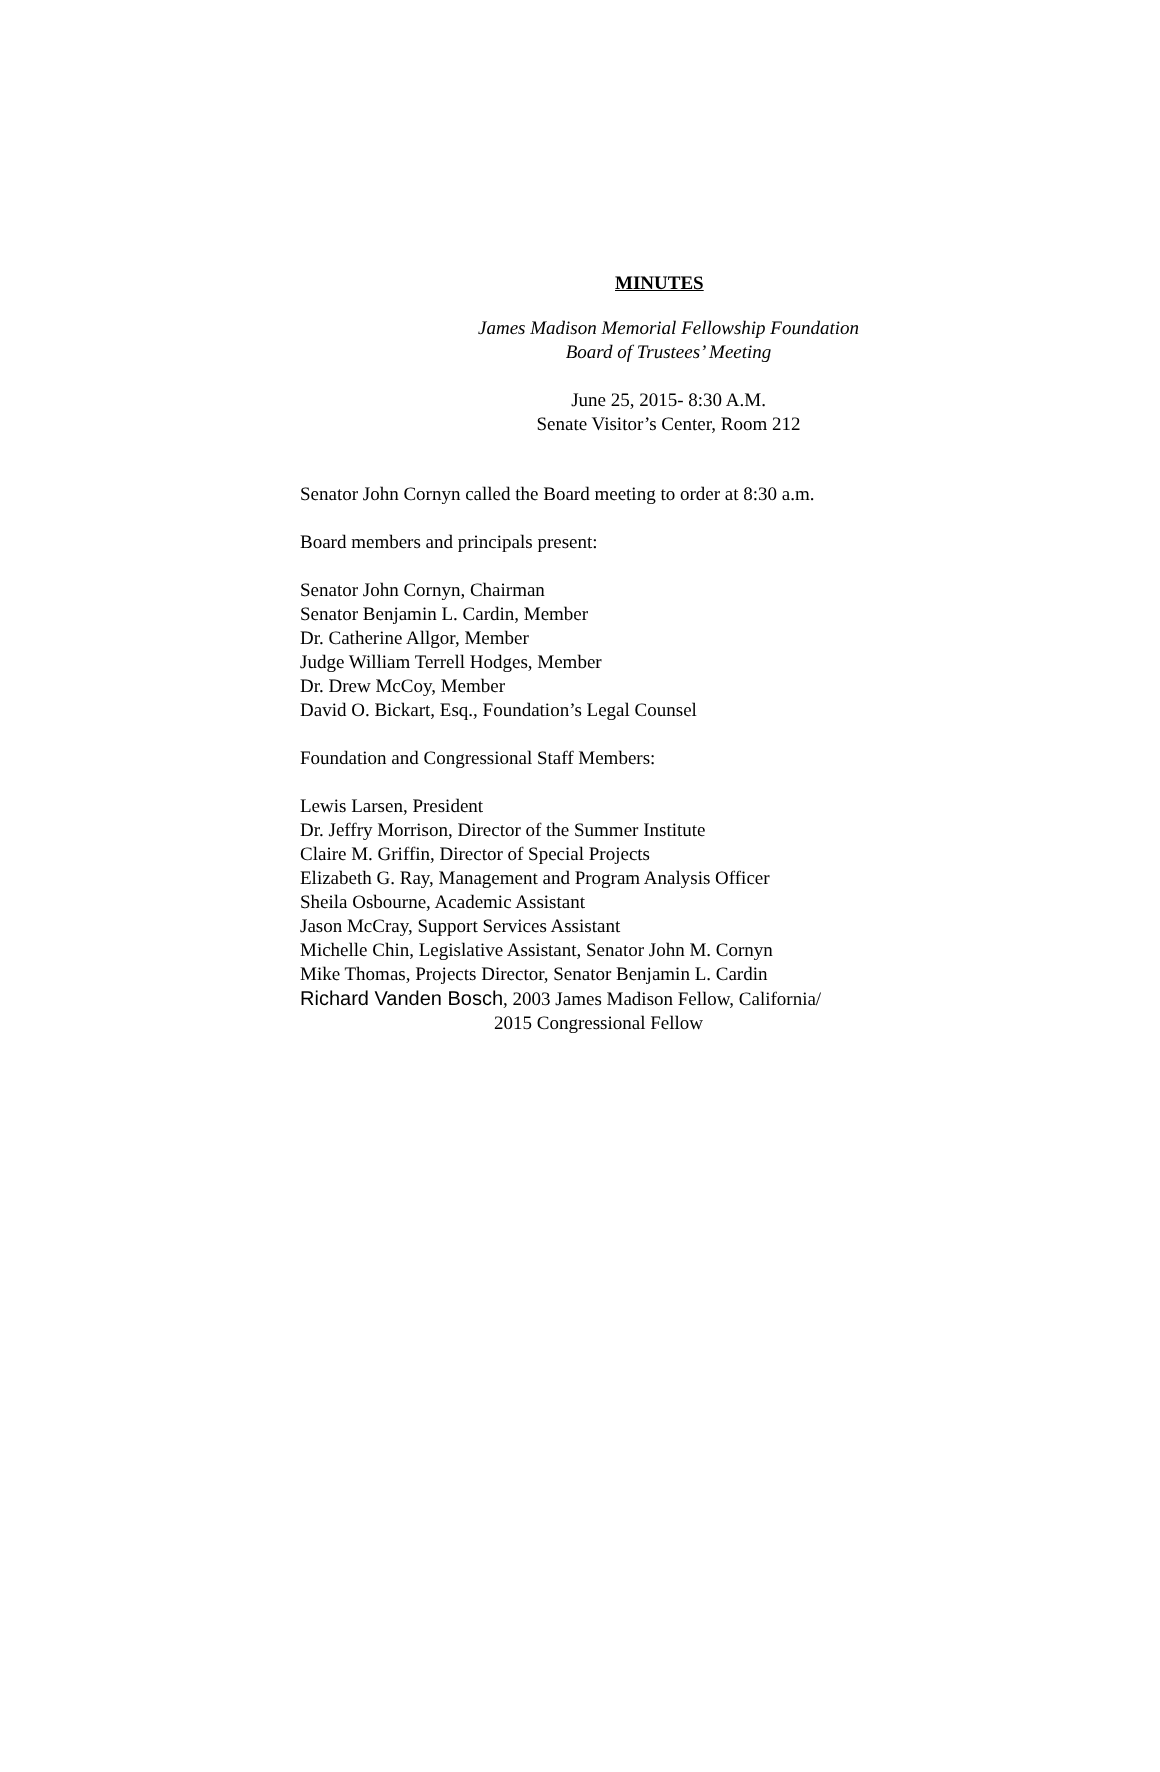MINUTES
James Madison Memorial Fellowship Foundation
Board of Trustees’ Meeting
June 25, 2015- 8:30 A.M.
Senate Visitor’s Center, Room 212
Senator John Cornyn called the Board meeting to order at 8:30 a.m.
Board members and principals present:
Senator John Cornyn, Chairman
Senator Benjamin L. Cardin, Member
Dr. Catherine Allgor, Member
Judge William Terrell Hodges, Member
Dr. Drew McCoy, Member
David O. Bickart, Esq., Foundation’s Legal Counsel
Foundation and Congressional Staff Members:
Lewis Larsen, President
Dr. Jeffry Morrison, Director of the Summer Institute
Claire M. Griffin, Director of Special Projects
Elizabeth G. Ray, Management and Program Analysis Officer
Sheila Osbourne, Academic Assistant
Jason McCray, Support Services Assistant
Michelle Chin, Legislative Assistant, Senator John M. Cornyn
Mike Thomas, Projects Director, Senator Benjamin L. Cardin
Richard Vanden Bosch, 2003 James Madison Fellow, California/
2015 Congressional Fellow